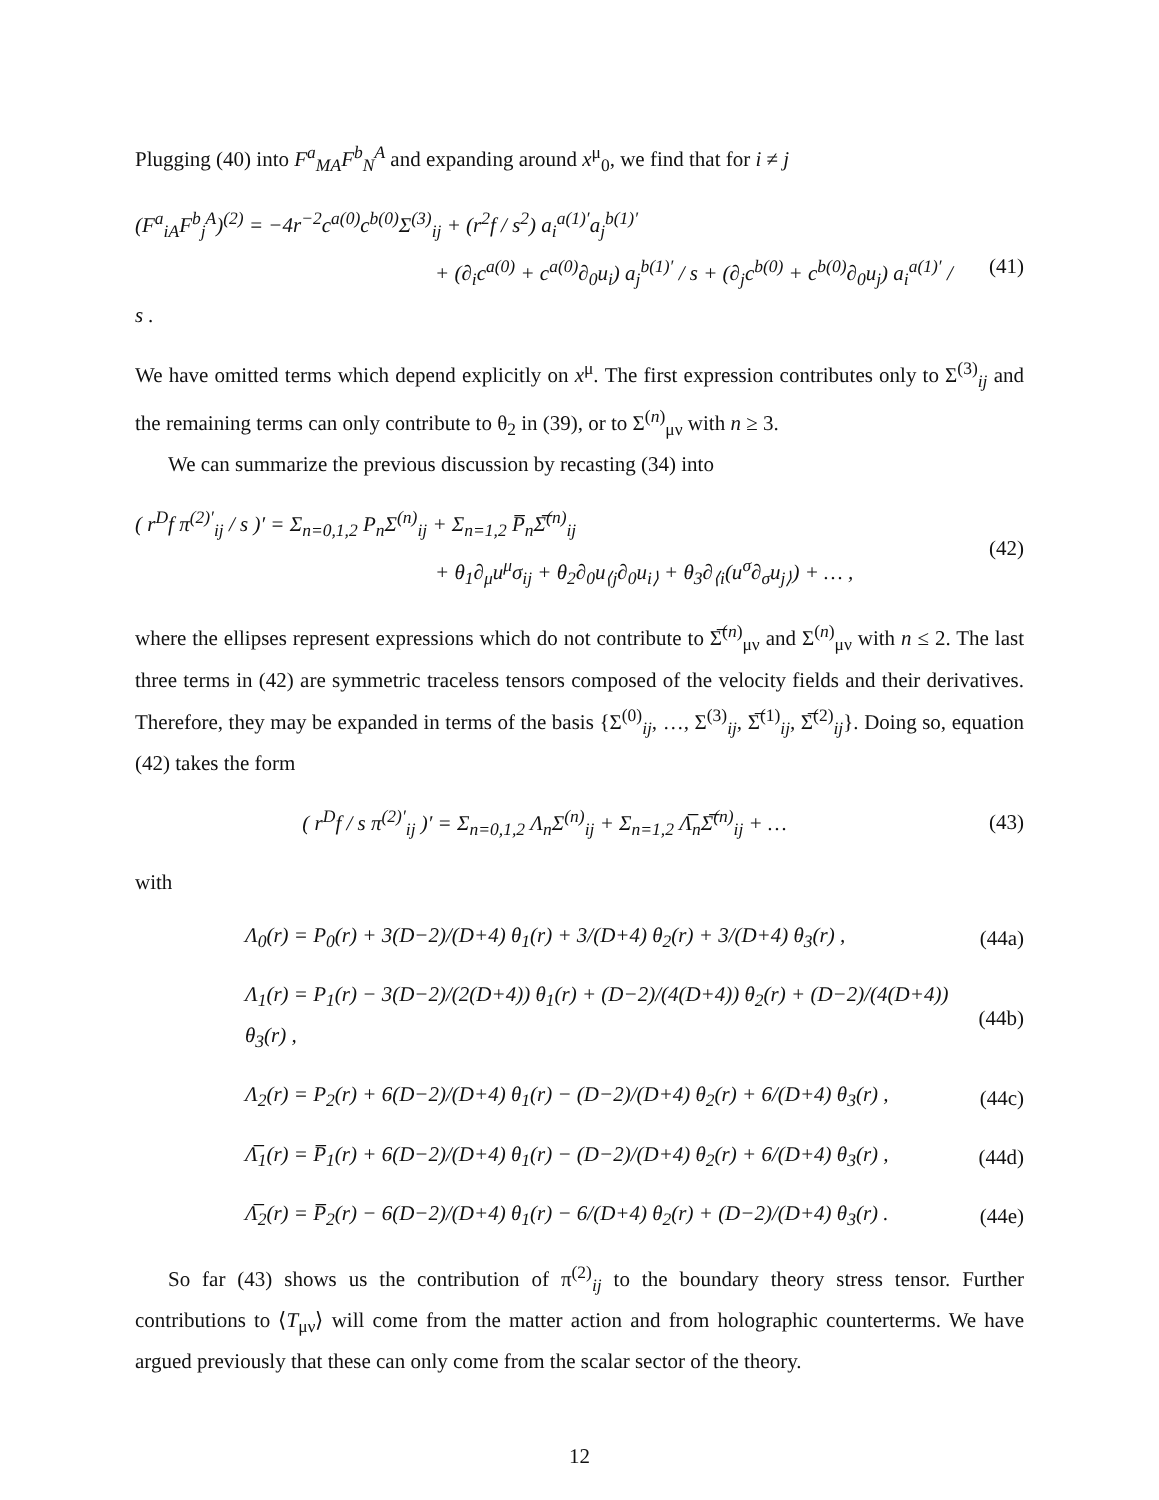Plugging (40) into F<sup>a</sup><sub>MA</sub>F<sup>b</sup><sub>N</sub><sup>A</sup> and expanding around x<sup>μ</sup><sub>0</sub>, we find that for i ≠ j
(F<sup>a</sup><sub>iA</sub>F<sup>b</sup><sub>j</sub><sup>A</sup>)<sup>(2)</sup> = −4r<sup>−2</sup>c<sup>a(0)</sup>c<sup>b(0)</sup>Σ<sup>(3)</sup><sub>ij</sub> + (r<sup>2</sup>f / s<sup>2</sup>) a<sub>i</sub><sup>a(1)′</sup>a<sub>j</sub><sup>b(1)′</sup>
+ (∂<sub>i</sub>c<sup>a(0)</sup> + c<sup>a(0)</sup>∂<sub>0</sub>u<sub>i</sub>) a<sub>j</sub><sup>b(1)′</sup> / s + (∂<sub>j</sub>c<sup>b(0)</sup> + c<sup>b(0)</sup>∂<sub>0</sub>u<sub>j</sub>) a<sub>i</sub><sup>a(1)′</sup> / s .
(41)
We have omitted terms which depend explicitly on x<sup>μ</sup>. The first expression contributes only to Σ<sup>(3)</sup><sub>ij</sub> and the remaining terms can only contribute to θ<sub>2</sub> in (39), or to Σ<sup>(n)</sup><sub>μν</sub> with n ≥ 3.
We can summarize the previous discussion by recasting (34) into
( r<sup>D</sup>f π<sup>(2)′</sup><sub>ij</sub> / s )′ = Σ<sub>n=0,1,2</sub> P<sub>n</sub>Σ<sup>(n)</sup><sub>ij</sub> + Σ<sub>n=1,2</sub> P̅<sub>n</sub>Σ̅<sup>(n)</sup><sub>ij</sub>
+ θ<sub>1</sub>∂<sub>μ</sub>u<sup>μ</sup>σ<sub>ij</sub> + θ<sub>2</sub>∂<sub>0</sub>u<sub>⟨j</sub>∂<sub>0</sub>u<sub>i⟩</sub> + θ<sub>3</sub>∂<sub>⟨i</sub>(u<sup>σ</sup>∂<sub>σ</sub>u<sub>j⟩</sub>) + … ,
(42)
where the ellipses represent expressions which do not contribute to Σ̅<sup>(n)</sup><sub>μν</sub> and Σ<sup>(n)</sup><sub>μν</sub> with n ≤ 2. The last three terms in (42) are symmetric traceless tensors composed of the velocity fields and their derivatives. Therefore, they may be expanded in terms of the basis {Σ<sup>(0)</sup><sub>ij</sub>, …, Σ<sup>(3)</sup><sub>ij</sub>, Σ̅<sup>(1)</sup><sub>ij</sub>, Σ̅<sup>(2)</sup><sub>ij</sub>}. Doing so, equation (42) takes the form
( r<sup>D</sup>f / s π<sup>(2)′</sup><sub>ij</sub> )′ = Σ<sub>n=0,1,2</sub> Λ<sub>n</sub>Σ<sup>(n)</sup><sub>ij</sub> + Σ<sub>n=1,2</sub> Λ̅<sub>n</sub>Σ̅<sup>(n)</sup><sub>ij</sub> + …
(43)
with
Λ<sub>0</sub>(r) = P<sub>0</sub>(r) + 3(D−2)/(D+4) θ<sub>1</sub>(r) + 3/(D+4) θ<sub>2</sub>(r) + 3/(D+4) θ<sub>3</sub>(r) ,
(44a)
Λ<sub>1</sub>(r) = P<sub>1</sub>(r) − 3(D−2)/(2(D+4)) θ<sub>1</sub>(r) + (D−2)/(4(D+4)) θ<sub>2</sub>(r) + (D−2)/(4(D+4)) θ<sub>3</sub>(r) ,
(44b)
Λ<sub>2</sub>(r) = P<sub>2</sub>(r) + 6(D−2)/(D+4) θ<sub>1</sub>(r) − (D−2)/(D+4) θ<sub>2</sub>(r) + 6/(D+4) θ<sub>3</sub>(r) ,
(44c)
Λ̅<sub>1</sub>(r) = P̅<sub>1</sub>(r) + 6(D−2)/(D+4) θ<sub>1</sub>(r) − (D−2)/(D+4) θ<sub>2</sub>(r) + 6/(D+4) θ<sub>3</sub>(r) ,
(44d)
Λ̅<sub>2</sub>(r) = P̅<sub>2</sub>(r) − 6(D−2)/(D+4) θ<sub>1</sub>(r) − 6/(D+4) θ<sub>2</sub>(r) + (D−2)/(D+4) θ<sub>3</sub>(r) .
(44e)
So far (43) shows us the contribution of π<sup>(2)</sup><sub>ij</sub> to the boundary theory stress tensor. Further contributions to ⟨T<sub>μν</sub>⟩ will come from the matter action and from holographic counterterms. We have argued previously that these can only come from the scalar sector of the theory.
12